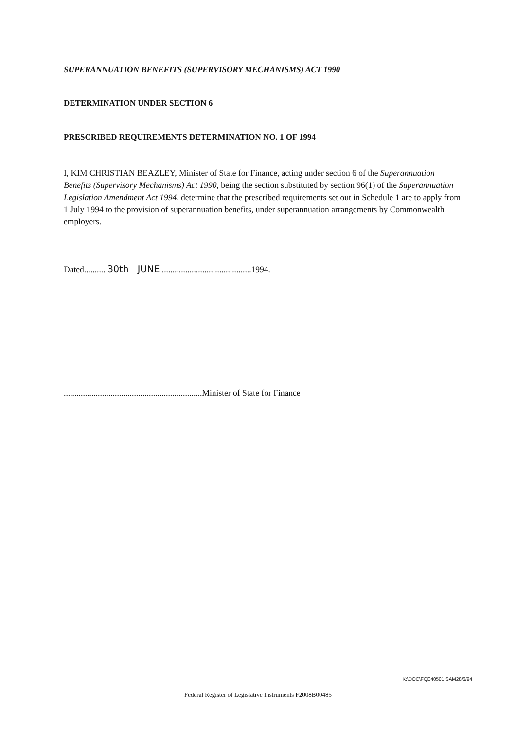SUPERANNUATION BENEFITS (SUPERVISORY MECHANISMS) ACT 1990
DETERMINATION UNDER SECTION 6
PRESCRIBED REQUIREMENTS DETERMINATION NO. 1 OF 1994
I, KIM CHRISTIAN BEAZLEY, Minister of State for Finance, acting under section 6 of the Superannuation Benefits (Supervisory Mechanisms) Act 1990, being the section substituted by section 96(1) of the Superannuation Legislation Amendment Act 1994, determine that the prescribed requirements set out in Schedule 1 are to apply from 1 July 1994 to the provision of superannuation benefits, under superannuation arrangements by Commonwealth employers.
Dated.......... 30th JUNE ..........................................1994.
.................................................................Minister of State for Finance
K:\DOC\FQE40501.SAM28/6/94
Federal Register of Legislative Instruments F2008B00485